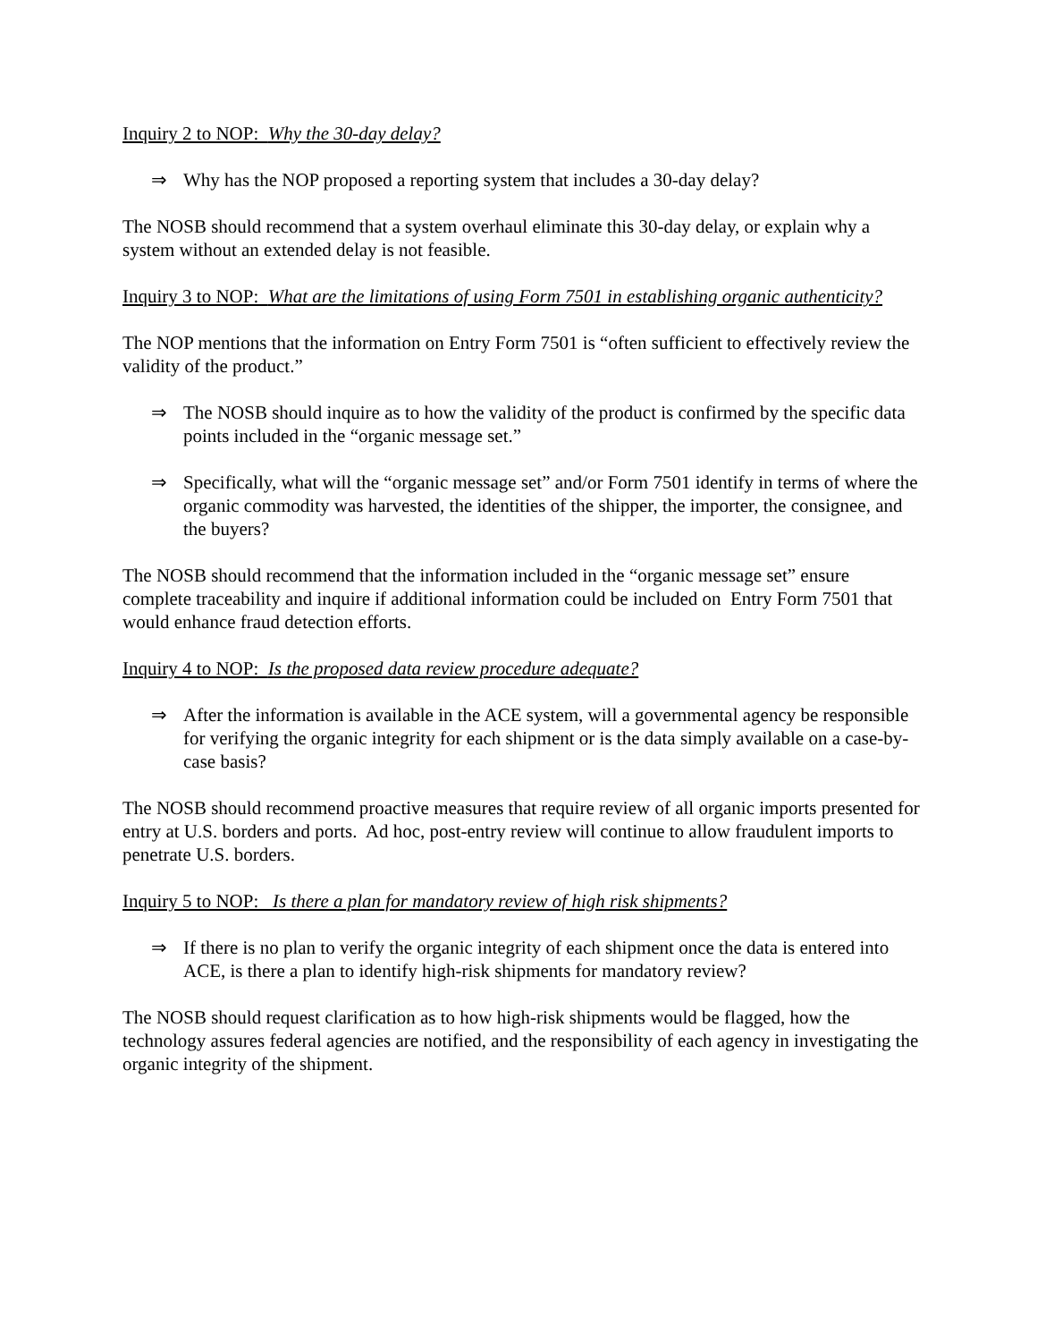Inquiry 2 to NOP: Why the 30-day delay?
⇒ Why has the NOP proposed a reporting system that includes a 30-day delay?
The NOSB should recommend that a system overhaul eliminate this 30-day delay, or explain why a system without an extended delay is not feasible.
Inquiry 3 to NOP: What are the limitations of using Form 7501 in establishing organic authenticity?
The NOP mentions that the information on Entry Form 7501 is “often sufficient to effectively review the validity of the product.”
⇒ The NOSB should inquire as to how the validity of the product is confirmed by the specific data points included in the “organic message set.”
⇒ Specifically, what will the “organic message set” and/or Form 7501 identify in terms of where the organic commodity was harvested, the identities of the shipper, the importer, the consignee, and the buyers?
The NOSB should recommend that the information included in the “organic message set” ensure complete traceability and inquire if additional information could be included on Entry Form 7501 that would enhance fraud detection efforts.
Inquiry 4 to NOP: Is the proposed data review procedure adequate?
⇒ After the information is available in the ACE system, will a governmental agency be responsible for verifying the organic integrity for each shipment or is the data simply available on a case-by-case basis?
The NOSB should recommend proactive measures that require review of all organic imports presented for entry at U.S. borders and ports. Ad hoc, post-entry review will continue to allow fraudulent imports to penetrate U.S. borders.
Inquiry 5 to NOP: Is there a plan for mandatory review of high risk shipments?
⇒ If there is no plan to verify the organic integrity of each shipment once the data is entered into ACE, is there a plan to identify high-risk shipments for mandatory review?
The NOSB should request clarification as to how high-risk shipments would be flagged, how the technology assures federal agencies are notified, and the responsibility of each agency in investigating the organic integrity of the shipment.